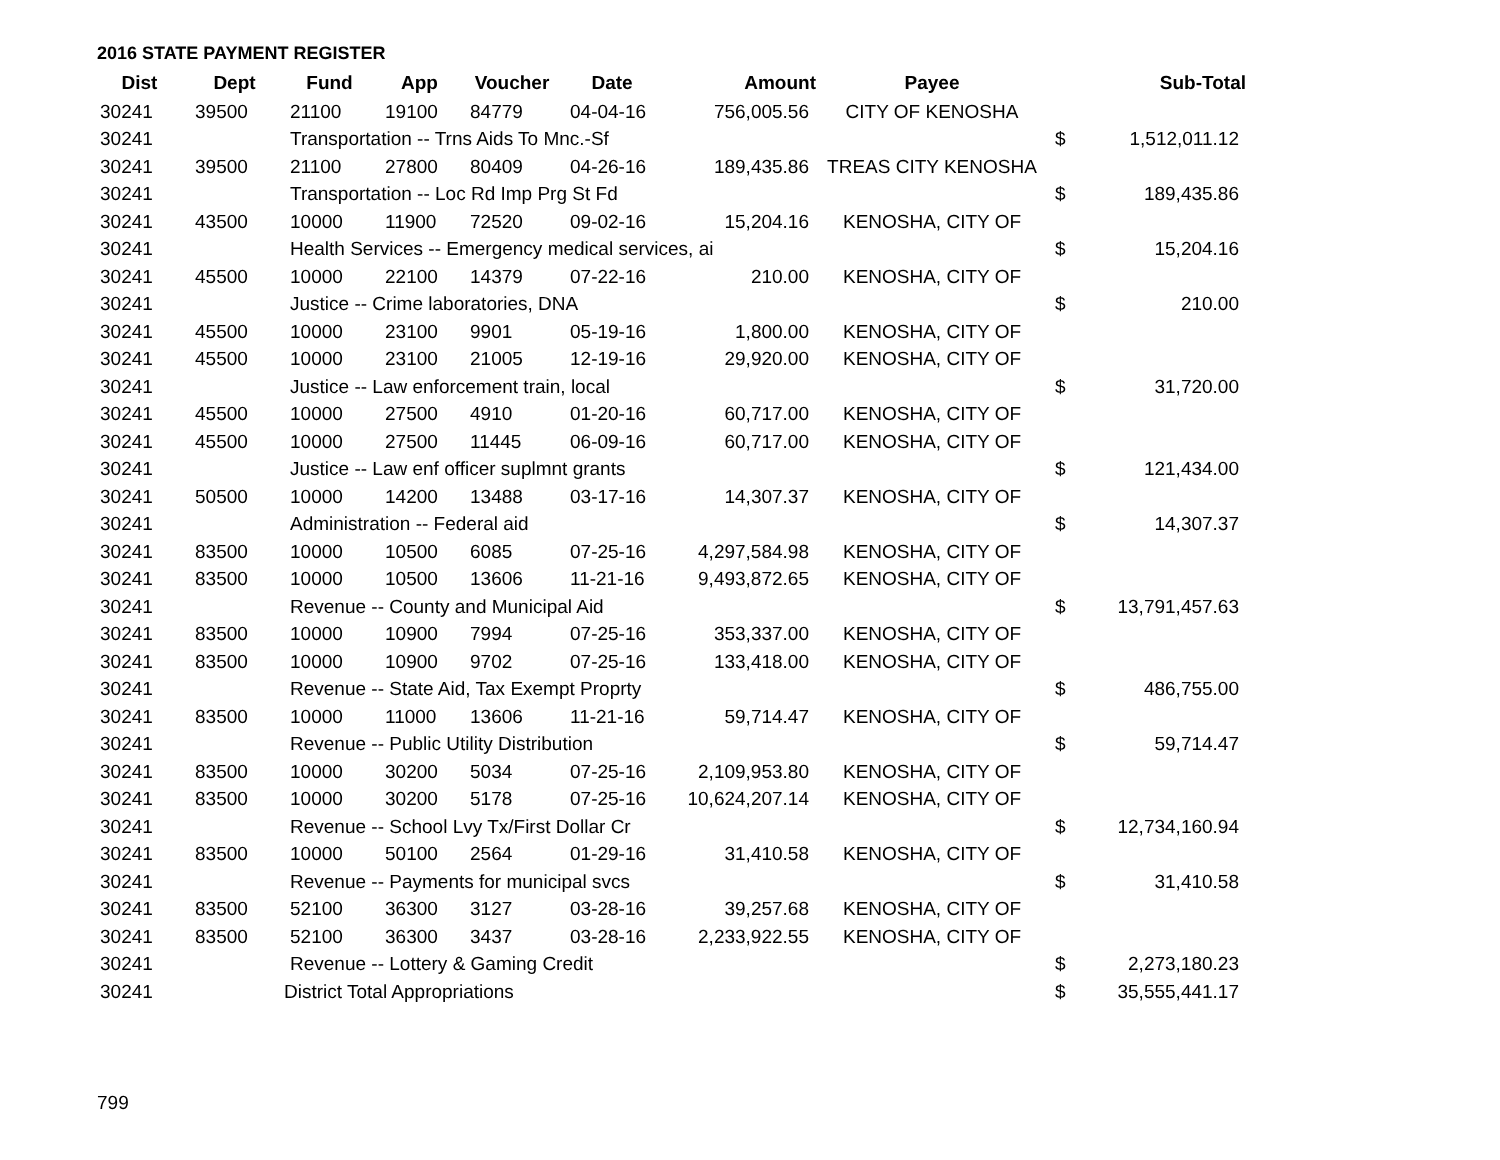2016 STATE PAYMENT REGISTER
| Dist | Dept | Fund | App | Voucher | Date | Amount | Payee | | Sub-Total |
| --- | --- | --- | --- | --- | --- | --- | --- | --- | --- |
| 30241 | 39500 | 21100 | 19100 | 84779 | 04-04-16 | 756,005.56 | CITY OF KENOSHA | | |
| 30241 | | Transportation -- Trns Aids To Mnc.-Sf | | | | | | $ | 1,512,011.12 |
| 30241 | 39500 | 21100 | 27800 | 80409 | 04-26-16 | 189,435.86 | TREAS CITY KENOSHA | | |
| 30241 | | Transportation -- Loc Rd Imp Prg St Fd | | | | | | $ | 189,435.86 |
| 30241 | 43500 | 10000 | 11900 | 72520 | 09-02-16 | 15,204.16 | KENOSHA, CITY OF | | |
| 30241 | | Health Services -- Emergency medical services, ai | | | | | | $ | 15,204.16 |
| 30241 | 45500 | 10000 | 22100 | 14379 | 07-22-16 | 210.00 | KENOSHA, CITY OF | | |
| 30241 | | Justice -- Crime laboratories, DNA | | | | | | $ | 210.00 |
| 30241 | 45500 | 10000 | 23100 | 9901 | 05-19-16 | 1,800.00 | KENOSHA, CITY OF | | |
| 30241 | 45500 | 10000 | 23100 | 21005 | 12-19-16 | 29,920.00 | KENOSHA, CITY OF | | |
| 30241 | | Justice -- Law enforcement train, local | | | | | | $ | 31,720.00 |
| 30241 | 45500 | 10000 | 27500 | 4910 | 01-20-16 | 60,717.00 | KENOSHA, CITY OF | | |
| 30241 | 45500 | 10000 | 27500 | 11445 | 06-09-16 | 60,717.00 | KENOSHA, CITY OF | | |
| 30241 | | Justice -- Law enf officer suplmnt grants | | | | | | $ | 121,434.00 |
| 30241 | 50500 | 10000 | 14200 | 13488 | 03-17-16 | 14,307.37 | KENOSHA, CITY OF | | |
| 30241 | | Administration -- Federal aid | | | | | | $ | 14,307.37 |
| 30241 | 83500 | 10000 | 10500 | 6085 | 07-25-16 | 4,297,584.98 | KENOSHA, CITY OF | | |
| 30241 | 83500 | 10000 | 10500 | 13606 | 11-21-16 | 9,493,872.65 | KENOSHA, CITY OF | | |
| 30241 | | Revenue -- County and Municipal Aid | | | | | | $ | 13,791,457.63 |
| 30241 | 83500 | 10000 | 10900 | 7994 | 07-25-16 | 353,337.00 | KENOSHA, CITY OF | | |
| 30241 | 83500 | 10000 | 10900 | 9702 | 07-25-16 | 133,418.00 | KENOSHA, CITY OF | | |
| 30241 | | Revenue -- State Aid, Tax Exempt Proprty | | | | | | $ | 486,755.00 |
| 30241 | 83500 | 10000 | 11000 | 13606 | 11-21-16 | 59,714.47 | KENOSHA, CITY OF | | |
| 30241 | | Revenue -- Public Utility Distribution | | | | | | $ | 59,714.47 |
| 30241 | 83500 | 10000 | 30200 | 5034 | 07-25-16 | 2,109,953.80 | KENOSHA, CITY OF | | |
| 30241 | 83500 | 10000 | 30200 | 5178 | 07-25-16 | 10,624,207.14 | KENOSHA, CITY OF | | |
| 30241 | | Revenue -- School Lvy Tx/First Dollar Cr | | | | | | $ | 12,734,160.94 |
| 30241 | 83500 | 10000 | 50100 | 2564 | 01-29-16 | 31,410.58 | KENOSHA, CITY OF | | |
| 30241 | | Revenue -- Payments for municipal svcs | | | | | | $ | 31,410.58 |
| 30241 | 83500 | 52100 | 36300 | 3127 | 03-28-16 | 39,257.68 | KENOSHA, CITY OF | | |
| 30241 | 83500 | 52100 | 36300 | 3437 | 03-28-16 | 2,233,922.55 | KENOSHA, CITY OF | | |
| 30241 | | Revenue -- Lottery & Gaming Credit | | | | | | $ | 2,273,180.23 |
| 30241 | | District Total Appropriations | | | | | | $ | 35,555,441.17 |
799